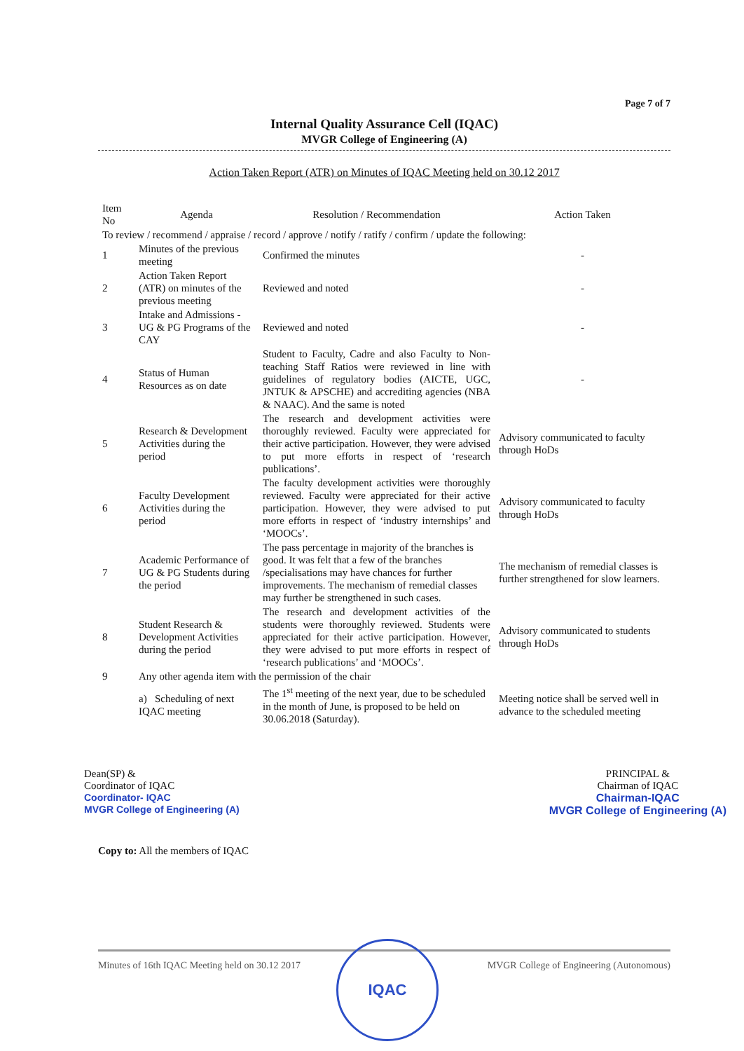Page 7 of 7
Internal Quality Assurance Cell (IQAC)
MVGR College of Engineering (A)
Action Taken Report (ATR) on Minutes of IQAC Meeting held on 30.12 2017
| Item No | Agenda | Resolution / Recommendation | Action Taken |
| --- | --- | --- | --- |
| To review / recommend / appraise / record / approve / notify / ratify / confirm / update the following: | | | |
| 1 | Minutes of the previous meeting | Confirmed the minutes | - |
| 2 | Action Taken Report (ATR) on minutes of the previous meeting | Reviewed and noted | - |
| 3 | Intake and Admissions - UG & PG Programs of the CAY | Reviewed and noted | - |
| 4 | Status of Human Resources as on date | Student to Faculty, Cadre and also Faculty to Non-teaching Staff Ratios were reviewed in line with guidelines of regulatory bodies (AICTE, UGC, JNTUK & APSCHE) and accrediting agencies (NBA & NAAC). And the same is noted | - |
| 5 | Research & Development Activities during the period | The research and development activities were thoroughly reviewed. Faculty were appreciated for their active participation. However, they were advised to put more efforts in respect of ‘research publications’. | Advisory communicated to faculty through HoDs |
| 6 | Faculty Development Activities during the period | The faculty development activities were thoroughly reviewed. Faculty were appreciated for their active participation. However, they were advised to put more efforts in respect of ‘industry internships’ and ‘MOOCs’. | Advisory communicated to faculty through HoDs |
| 7 | Academic Performance of UG & PG Students during the period | The pass percentage in majority of the branches is good. It was felt that a few of the branches /specialisations may have chances for further improvements. The mechanism of remedial classes may further be strengthened in such cases. | The mechanism of remedial classes is further strengthened for slow learners. |
| 8 | Student Research & Development Activities during the period | The research and development activities of the students were thoroughly reviewed. Students were appreciated for their active participation. However, they were advised to put more efforts in respect of ‘research publications’ and ‘MOOCs’. | Advisory communicated to students through HoDs |
| 9 | Any other agenda item with the permission of the chair | | |
| | a) Scheduling of next IQAC meeting | The 1<sup>st</sup> meeting of the next year, due to be scheduled in the month of June, is proposed to be held on 30.06.2018 (Saturday). | Meeting notice shall be served well in advance to the scheduled meeting |
Dean(SP) &
Coordinator of IQAC
Coordinator- IQAC
MVGR College of Engineering (A)
PRINCIPAL &
Chairman of IQAC
Chairman-IQAC
MVGR College of Engineering (A)
Copy to: All the members of IQAC
Minutes of 16th IQAC Meeting held on 30.12 2017 MVGR College of Engineering (Autonomous)
IQAC